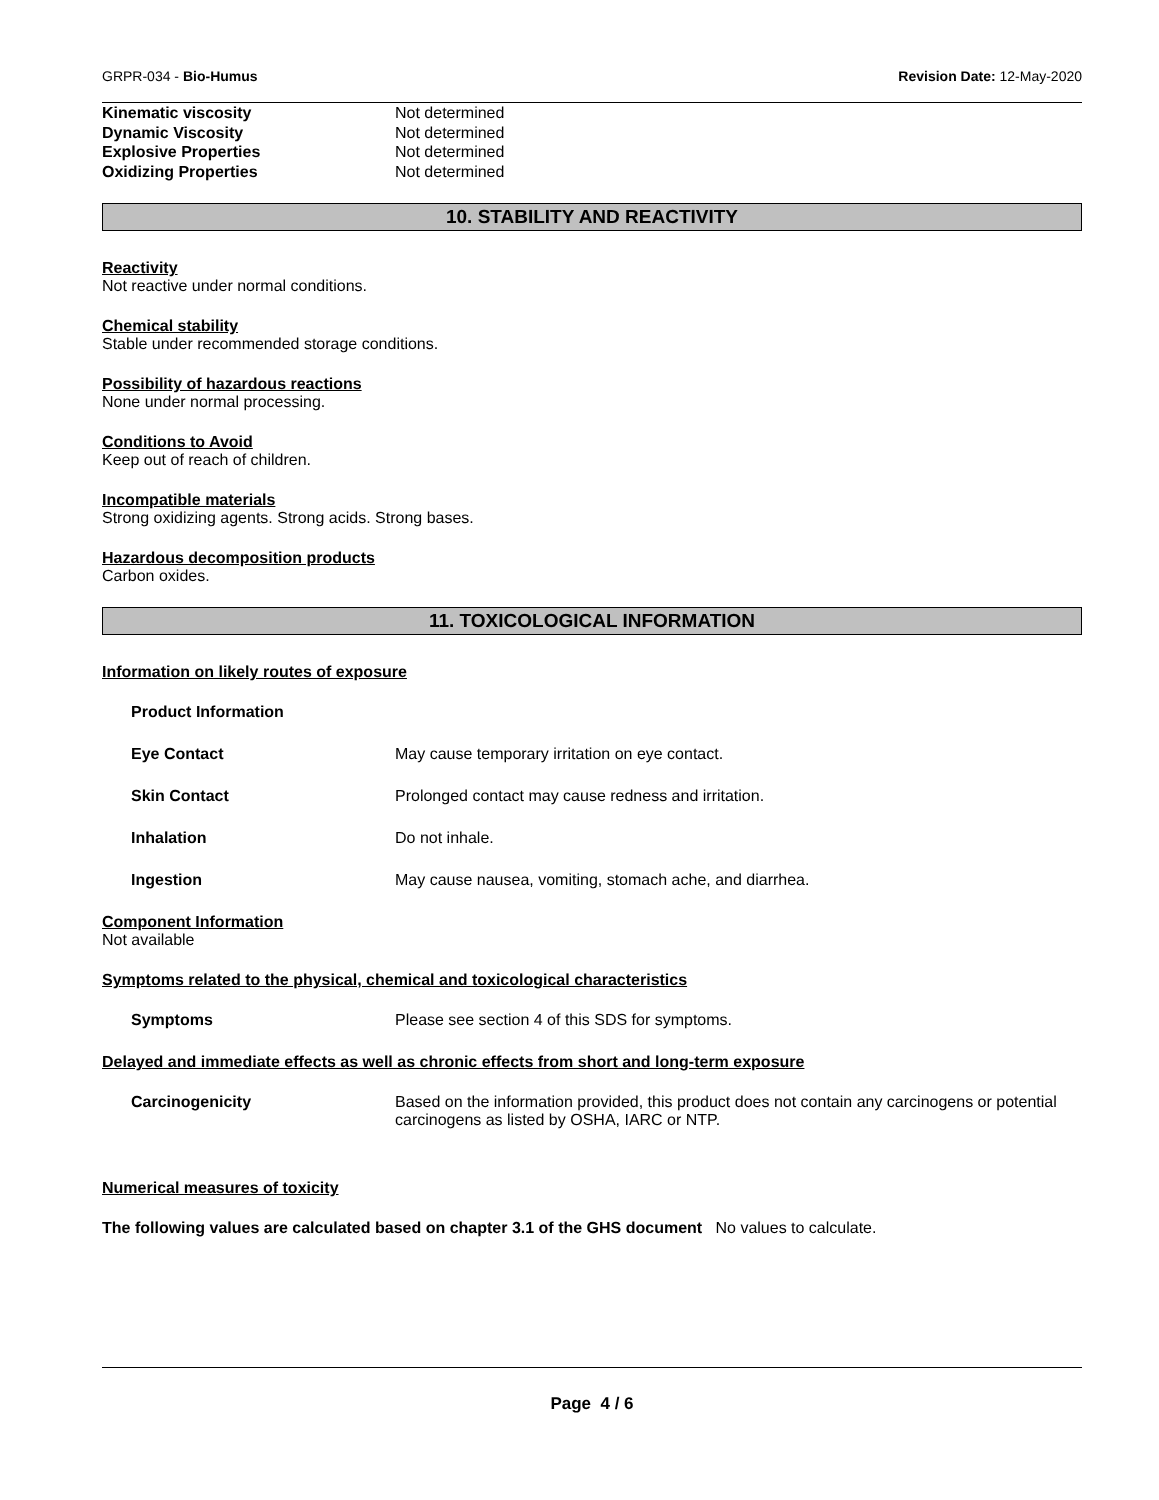GRPR-034 - Bio-Humus Revision Date: 12-May-2020
Kinematic viscosity Not determined
Dynamic Viscosity Not determined
Explosive Properties Not determined
Oxidizing Properties Not determined
10. STABILITY AND REACTIVITY
Reactivity
Not reactive under normal conditions.
Chemical stability
Stable under recommended storage conditions.
Possibility of hazardous reactions
None under normal processing.
Conditions to Avoid
Keep out of reach of children.
Incompatible materials
Strong oxidizing agents. Strong acids. Strong bases.
Hazardous decomposition products
Carbon oxides.
11. TOXICOLOGICAL INFORMATION
Information on likely routes of exposure
Product Information
Eye Contact May cause temporary irritation on eye contact.
Skin Contact Prolonged contact may cause redness and irritation.
Inhalation Do not inhale.
Ingestion May cause nausea, vomiting, stomach ache, and diarrhea.
Component Information
Not available
Symptoms related to the physical, chemical and toxicological characteristics
Symptoms Please see section 4 of this SDS for symptoms.
Delayed and immediate effects as well as chronic effects from short and long-term exposure
Carcinogenicity Based on the information provided, this product does not contain any carcinogens or potential carcinogens as listed by OSHA, IARC or NTP.
Numerical measures of toxicity
The following values are calculated based on chapter 3.1 of the GHS document No values to calculate.
Page 4 / 6